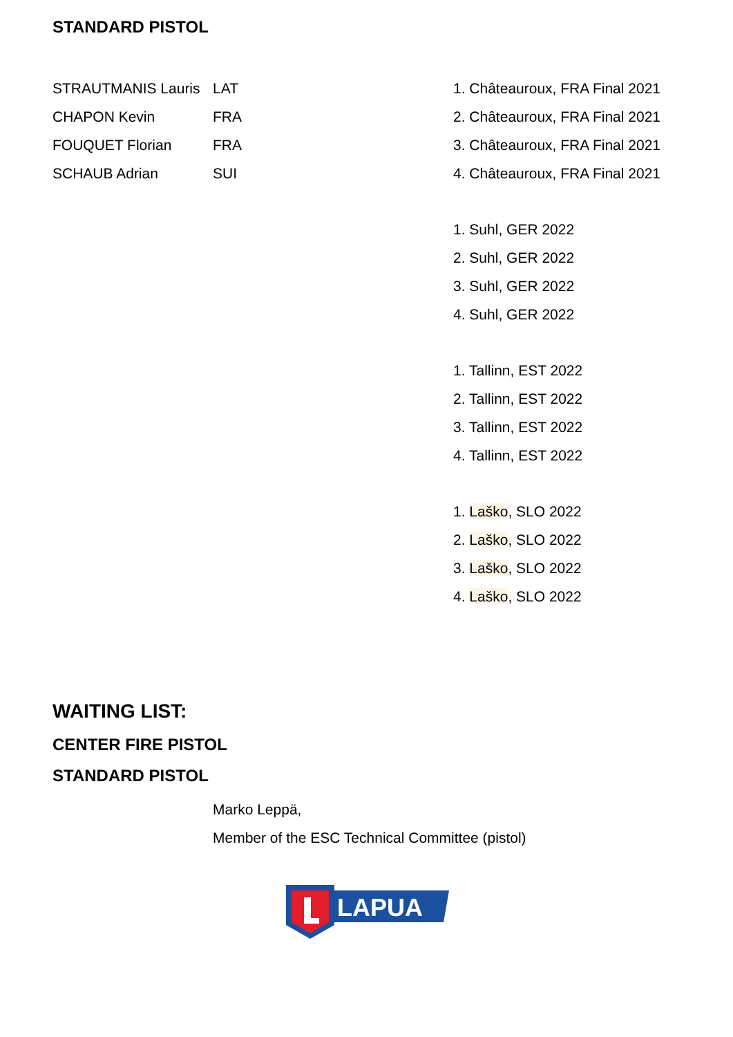STANDARD PISTOL
| STRAUTMANIS Lauris | LAT | 1. Châteauroux, FRA Final 2021 |
| CHAPON Kevin | FRA | 2. Châteauroux, FRA Final 2021 |
| FOUQUET Florian | FRA | 3. Châteauroux, FRA Final 2021 |
| SCHAUB Adrian | SUI | 4. Châteauroux, FRA Final 2021 |
| | | 1. Suhl, GER 2022 |
| | | 2. Suhl, GER 2022 |
| | | 3. Suhl, GER 2022 |
| | | 4. Suhl, GER 2022 |
| | | 1. Tallinn, EST 2022 |
| | | 2. Tallinn, EST 2022 |
| | | 3. Tallinn, EST 2022 |
| | | 4. Tallinn, EST 2022 |
| | | 1. Laško , SLO 2022 |
| | | 2. Laško , SLO 2022 |
| | | 3. Laško , SLO 2022 |
| | | 4. Laško , SLO 2022 |
WAITING LIST:
CENTER FIRE PISTOL
STANDARD PISTOL
Marko Leppä,
Member of the ESC Technical Committee (pistol)
LAPUA